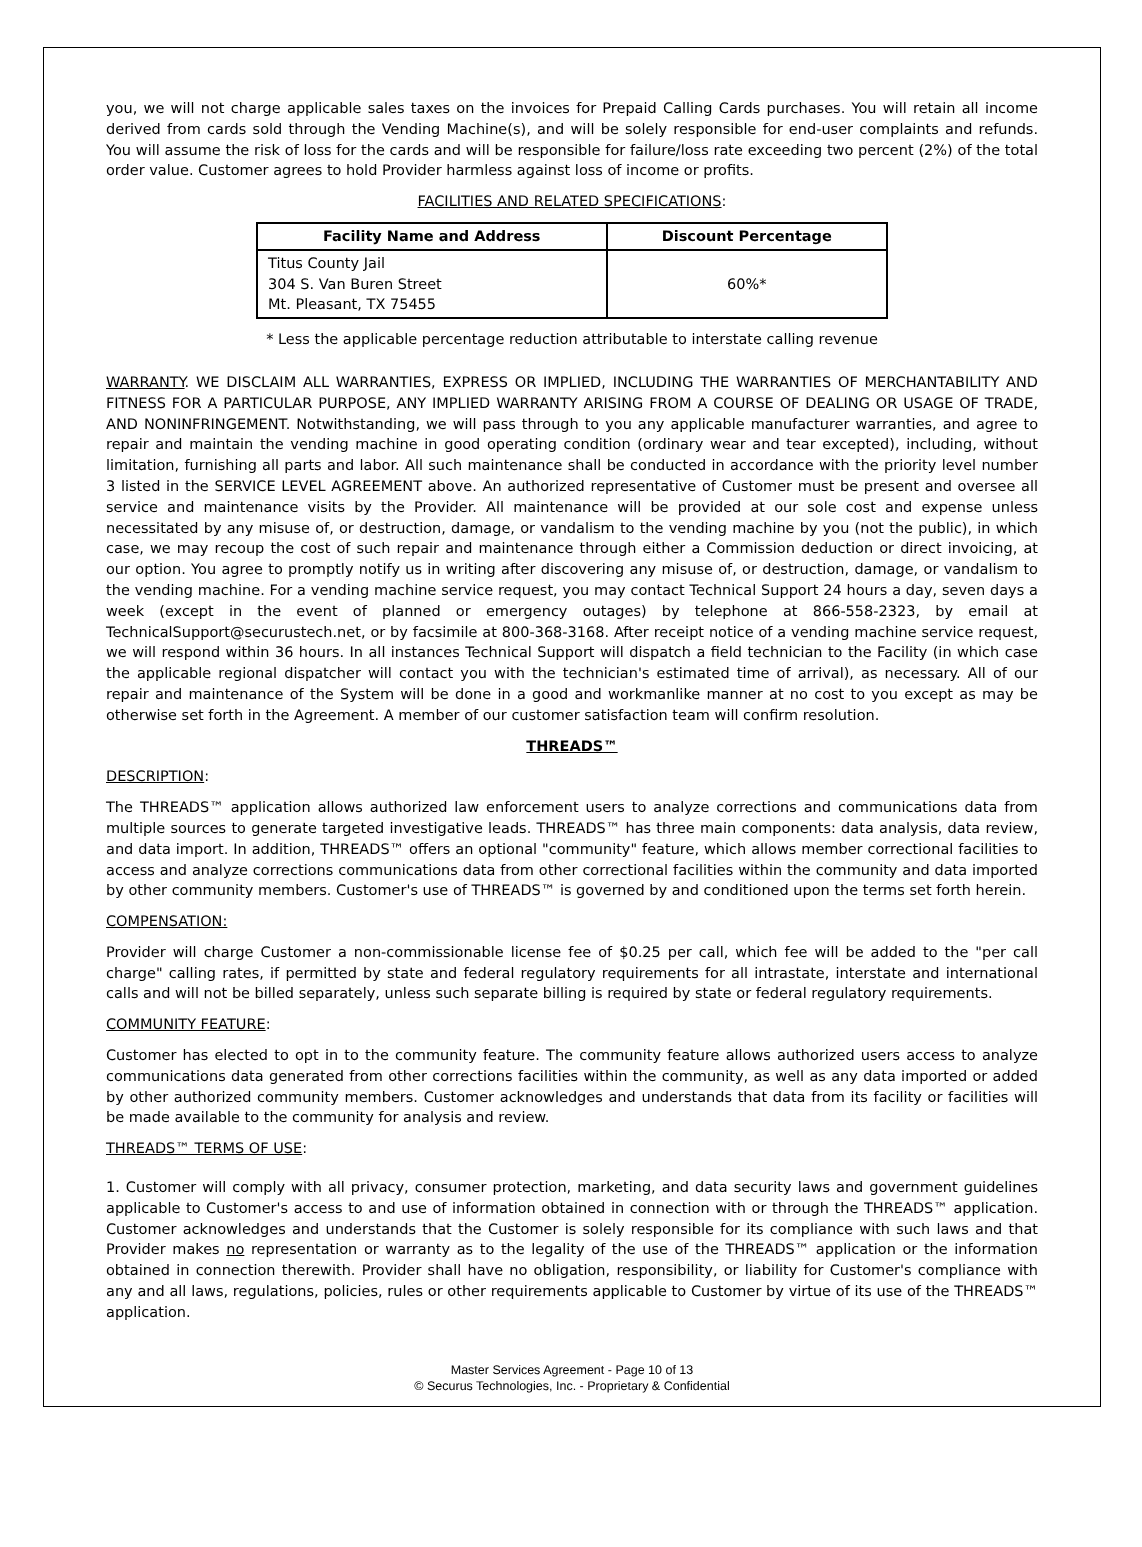you, we will not charge applicable sales taxes on the invoices for Prepaid Calling Cards purchases. You will retain all income derived from cards sold through the Vending Machine(s), and will be solely responsible for end-user complaints and refunds. You will assume the risk of loss for the cards and will be responsible for failure/loss rate exceeding two percent (2%) of the total order value. Customer agrees to hold Provider harmless against loss of income or profits.
FACILITIES AND RELATED SPECIFICATIONS:
| Facility Name and Address | Discount Percentage |
| --- | --- |
| Titus County Jail 304 S. Van Buren Street Mt. Pleasant, TX 75455 | 60%* |
* Less the applicable percentage reduction attributable to interstate calling revenue
WARRANTY. WE DISCLAIM ALL WARRANTIES, EXPRESS OR IMPLIED, INCLUDING THE WARRANTIES OF MERCHANTABILITY AND FITNESS FOR A PARTICULAR PURPOSE, ANY IMPLIED WARRANTY ARISING FROM A COURSE OF DEALING OR USAGE OF TRADE, AND NONINFRINGEMENT. Notwithstanding, we will pass through to you any applicable manufacturer warranties, and agree to repair and maintain the vending machine in good operating condition (ordinary wear and tear excepted), including, without limitation, furnishing all parts and labor. All such maintenance shall be conducted in accordance with the priority level number 3 listed in the SERVICE LEVEL AGREEMENT above. An authorized representative of Customer must be present and oversee all service and maintenance visits by the Provider. All maintenance will be provided at our sole cost and expense unless necessitated by any misuse of, or destruction, damage, or vandalism to the vending machine by you (not the public), in which case, we may recoup the cost of such repair and maintenance through either a Commission deduction or direct invoicing, at our option. You agree to promptly notify us in writing after discovering any misuse of, or destruction, damage, or vandalism to the vending machine. For a vending machine service request, you may contact Technical Support 24 hours a day, seven days a week (except in the event of planned or emergency outages) by telephone at 866-558-2323, by email at TechnicalSupport@securustech.net, or by facsimile at 800-368-3168. After receipt notice of a vending machine service request, we will respond within 36 hours. In all instances Technical Support will dispatch a field technician to the Facility (in which case the applicable regional dispatcher will contact you with the technician's estimated time of arrival), as necessary. All of our repair and maintenance of the System will be done in a good and workmanlike manner at no cost to you except as may be otherwise set forth in the Agreement. A member of our customer satisfaction team will confirm resolution.
THREADS™
DESCRIPTION:
The THREADS™ application allows authorized law enforcement users to analyze corrections and communications data from multiple sources to generate targeted investigative leads. THREADS™ has three main components: data analysis, data review, and data import. In addition, THREADS™ offers an optional "community" feature, which allows member correctional facilities to access and analyze corrections communications data from other correctional facilities within the community and data imported by other community members. Customer's use of THREADS™ is governed by and conditioned upon the terms set forth herein.
COMPENSATION:
Provider will charge Customer a non-commissionable license fee of $0.25 per call, which fee will be added to the "per call charge" calling rates, if permitted by state and federal regulatory requirements for all intrastate, interstate and international calls and will not be billed separately, unless such separate billing is required by state or federal regulatory requirements.
COMMUNITY FEATURE:
Customer has elected to opt in to the community feature. The community feature allows authorized users access to analyze communications data generated from other corrections facilities within the community, as well as any data imported or added by other authorized community members. Customer acknowledges and understands that data from its facility or facilities will be made available to the community for analysis and review.
THREADS™ TERMS OF USE:
1. Customer will comply with all privacy, consumer protection, marketing, and data security laws and government guidelines applicable to Customer's access to and use of information obtained in connection with or through the THREADS™ application. Customer acknowledges and understands that the Customer is solely responsible for its compliance with such laws and that Provider makes no representation or warranty as to the legality of the use of the THREADS™ application or the information obtained in connection therewith. Provider shall have no obligation, responsibility, or liability for Customer's compliance with any and all laws, regulations, policies, rules or other requirements applicable to Customer by virtue of its use of the THREADS™ application.
Master Services Agreement - Page 10 of 13
© Securus Technologies, Inc. - Proprietary & Confidential